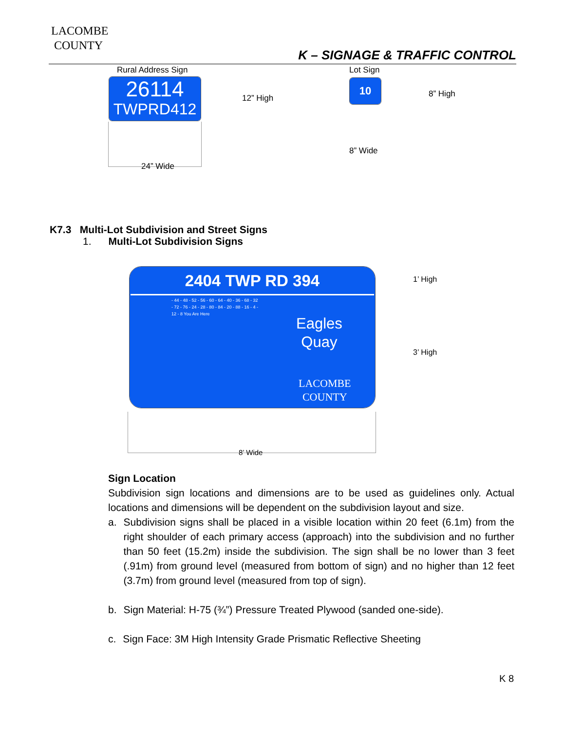LACOMBE
COUNTY
K – SIGNAGE & TRAFFIC CONTROL
Rural Address Sign
26114
TWPRD412
12” High
24” Wide
Lot Sign
10
8” High
8” Wide
K7.3 Multi-Lot Subdivision and Street Signs
1. Multi-Lot Subdivision Signs
2404 TWP RD 394
Eagles
Quay
LACOMBE
COUNTY
- 44 - 48 - 52 - 56 - 60 - 64 - 40 - 36 - 68 - 32 - 72 - 76 - 24 - 28 - 80 - 84 - 20 - 88 - 16 - 4 - 12 - 8 You Are Here
1’ High
3’ High
8’ Wide
Sign Location
Subdivision sign locations and dimensions are to be used as guidelines only. Actual locations and dimensions will be dependent on the subdivision layout and size.
a. Subdivision signs shall be placed in a visible location within 20 feet (6.1m) from the right shoulder of each primary access (approach) into the subdivision and no further than 50 feet (15.2m) inside the subdivision. The sign shall be no lower than 3 feet (.91m) from ground level (measured from bottom of sign) and no higher than 12 feet (3.7m) from ground level (measured from top of sign).
b. Sign Material: H-75 (¾”) Pressure Treated Plywood (sanded one-side).
c. Sign Face: 3M High Intensity Grade Prismatic Reflective Sheeting
K 8